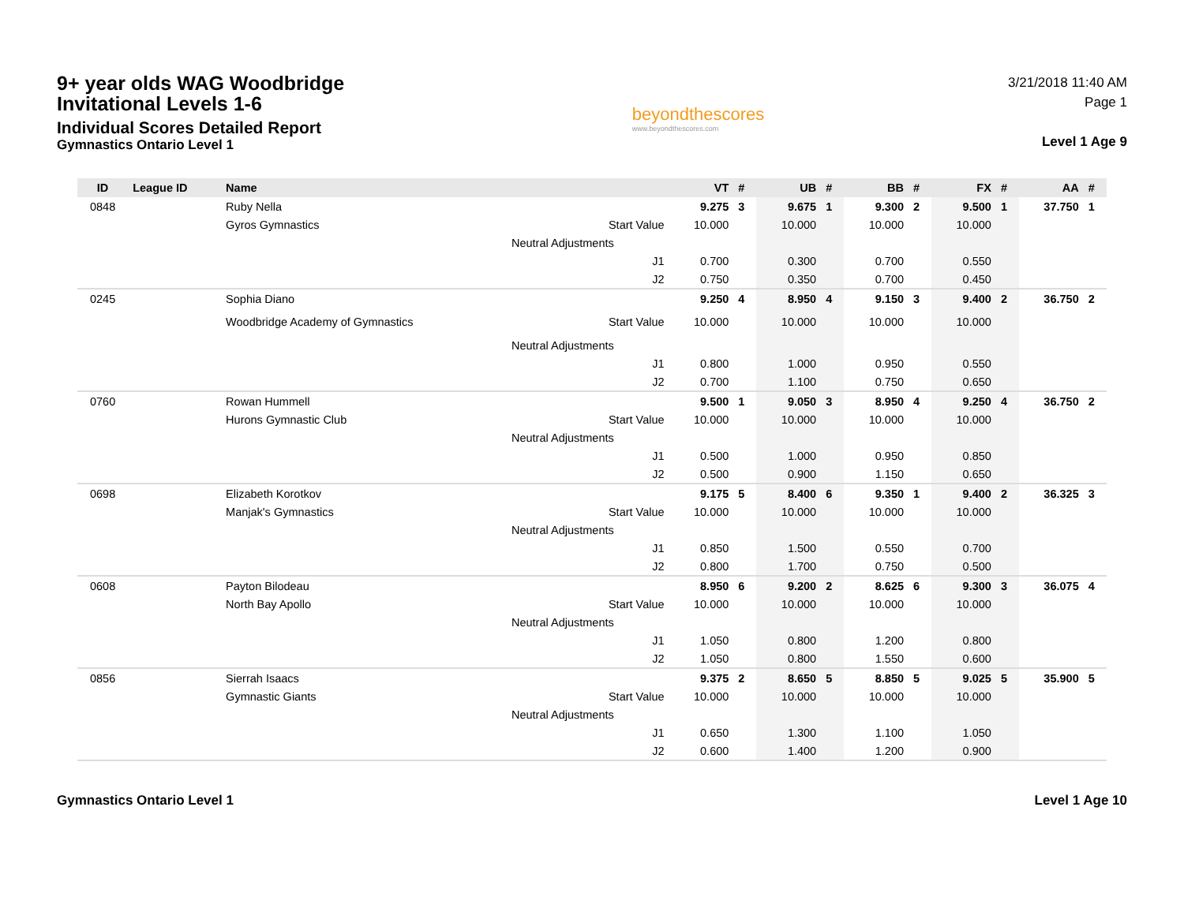9+ year olds WAG Woodbridge Invitational Levels 1-6
Individual Scores Detailed Report
Gymnastics Ontario Level 1
beyondthescores
www.beyondthescores.com
3/21/2018 11:40 AM
Page 1
Level 1 Age 9
| ID | League ID | Name | | VT | # | UB | # | BB | # | FX | # | AA | # |
| --- | --- | --- | --- | --- | --- | --- | --- | --- | --- | --- | --- | --- | --- |
| 0848 | | Ruby Nella | | 9.275 | 3 | 9.675 | 1 | 9.300 | 2 | 9.500 | 1 | 37.750 | 1 |
| | | Gyros Gymnastics | Start Value | 10.000 | | 10.000 | | 10.000 | | 10.000 | | | |
| | | | Neutral Adjustments | | | | | | | | | | |
| | | | J1 | 0.700 | | 0.300 | | 0.700 | | 0.550 | | | |
| | | | J2 | 0.750 | | 0.350 | | 0.700 | | 0.450 | | | |
| 0245 | | Sophia Diano | | 9.250 | 4 | 8.950 | 4 | 9.150 | 3 | 9.400 | 2 | 36.750 | 2 |
| | | Woodbridge Academy of Gymnastics | Start Value | 10.000 | | 10.000 | | 10.000 | | 10.000 | | | |
| | | | Neutral Adjustments | | | | | | | | | | |
| | | | J1 | 0.800 | | 1.000 | | 0.950 | | 0.550 | | | |
| | | | J2 | 0.700 | | 1.100 | | 0.750 | | 0.650 | | | |
| 0760 | | Rowan Hummell | | 9.500 | 1 | 9.050 | 3 | 8.950 | 4 | 9.250 | 4 | 36.750 | 2 |
| | | Hurons Gymnastic Club | Start Value | 10.000 | | 10.000 | | 10.000 | | 10.000 | | | |
| | | | Neutral Adjustments | | | | | | | | | | |
| | | | J1 | 0.500 | | 1.000 | | 0.950 | | 0.850 | | | |
| | | | J2 | 0.500 | | 0.900 | | 1.150 | | 0.650 | | | |
| 0698 | | Elizabeth Korotkov | | 9.175 | 5 | 8.400 | 6 | 9.350 | 1 | 9.400 | 2 | 36.325 | 3 |
| | | Manjak's Gymnastics | Start Value | 10.000 | | 10.000 | | 10.000 | | 10.000 | | | |
| | | | Neutral Adjustments | | | | | | | | | | |
| | | | J1 | 0.850 | | 1.500 | | 0.550 | | 0.700 | | | |
| | | | J2 | 0.800 | | 1.700 | | 0.750 | | 0.500 | | | |
| 0608 | | Payton Bilodeau | | 8.950 | 6 | 9.200 | 2 | 8.625 | 6 | 9.300 | 3 | 36.075 | 4 |
| | | North Bay Apollo | Start Value | 10.000 | | 10.000 | | 10.000 | | 10.000 | | | |
| | | | Neutral Adjustments | | | | | | | | | | |
| | | | J1 | 1.050 | | 0.800 | | 1.200 | | 0.800 | | | |
| | | | J2 | 1.050 | | 0.800 | | 1.550 | | 0.600 | | | |
| 0856 | | Sierrah Isaacs | | 9.375 | 2 | 8.650 | 5 | 8.850 | 5 | 9.025 | 5 | 35.900 | 5 |
| | | Gymnastic Giants | Start Value | 10.000 | | 10.000 | | 10.000 | | 10.000 | | | |
| | | | Neutral Adjustments | | | | | | | | | | |
| | | | J1 | 0.650 | | 1.300 | | 1.100 | | 1.050 | | | |
| | | | J2 | 0.600 | | 1.400 | | 1.200 | | 0.900 | | | |
Gymnastics Ontario Level 1 Level 1 Age 10